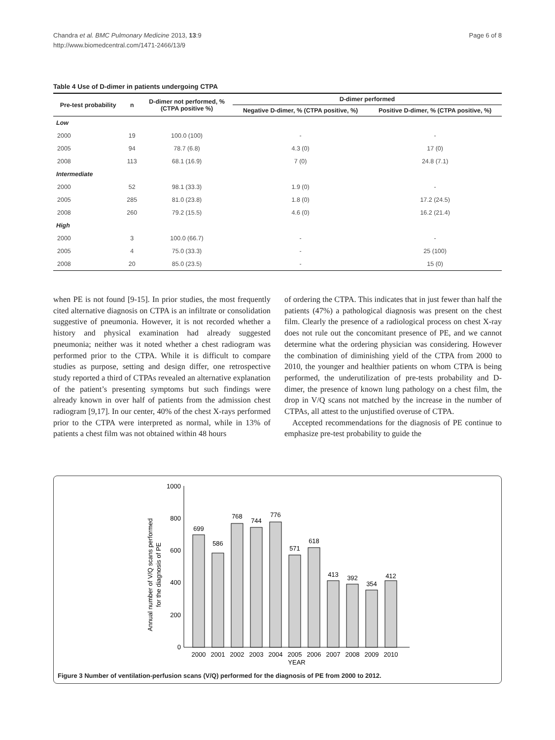Chandra et al. BMC Pulmonary Medicine 2013, 13:9
http://www.biomedcentral.com/1471-2466/13/9
Page 6 of 8
Table 4 Use of D-dimer in patients undergoing CTPA
| Pre-test probability | n | D-dimer not performed, % (CTPA positive %) | D-dimer performed | |
| --- | --- | --- | --- | --- |
| | | | Negative D-dimer, % (CTPA positive, %) | Positive D-dimer, % (CTPA positive, %) |
| Low | | | | |
| 2000 | 19 | 100.0 (100) | - | - |
| 2005 | 94 | 78.7 (6.8) | 4.3 (0) | 17 (0) |
| 2008 | 113 | 68.1 (16.9) | 7 (0) | 24.8 (7.1) |
| Intermediate | | | | |
| 2000 | 52 | 98.1 (33.3) | 1.9 (0) | - |
| 2005 | 285 | 81.0 (23.8) | 1.8 (0) | 17.2 (24.5) |
| 2008 | 260 | 79.2 (15.5) | 4.6 (0) | 16.2 (21.4) |
| High | | | | |
| 2000 | 3 | 100.0 (66.7) | - | - |
| 2005 | 4 | 75.0 (33.3) | - | 25 (100) |
| 2008 | 20 | 85.0 (23.5) | - | 15 (0) |
when PE is not found [9-15]. In prior studies, the most frequently cited alternative diagnosis on CTPA is an infiltrate or consolidation suggestive of pneumonia. However, it is not recorded whether a history and physical examination had already suggested pneumonia; neither was it noted whether a chest radiogram was performed prior to the CTPA. While it is difficult to compare studies as purpose, setting and design differ, one retrospective study reported a third of CTPAs revealed an alternative explanation of the patient’s presenting symptoms but such findings were already known in over half of patients from the admission chest radiogram [9,17]. In our center, 40% of the chest X-rays performed prior to the CTPA were interpreted as normal, while in 13% of patients a chest film was not obtained within 48 hours
of ordering the CTPA. This indicates that in just fewer than half the patients (47%) a pathological diagnosis was present on the chest film. Clearly the presence of a radiological process on chest X-ray does not rule out the concomitant presence of PE, and we cannot determine what the ordering physician was considering. However the combination of diminishing yield of the CTPA from 2000 to 2010, the younger and healthier patients on whom CTPA is being performed, the underutilization of pre-tests probability and D-dimer, the presence of known lung pathology on a chest film, the drop in V/Q scans not matched by the increase in the number of CTPAs, all attest to the unjustified overuse of CTPA.
Accepted recommendations for the diagnosis of PE continue to emphasize pre-test probability to guide the
Annual number of V/Q scans performed
for the diagnosis of PE
1000
800
600
400
200
0
699
586
768
744
776
571
618
413
392
354
412
2000
2001
2002
2003
2004
2005
2006
2007
2008
2009
2010
YEAR
Figure 3 Number of ventilation-perfusion scans (V/Q) performed for the diagnosis of PE from 2000 to 2012.